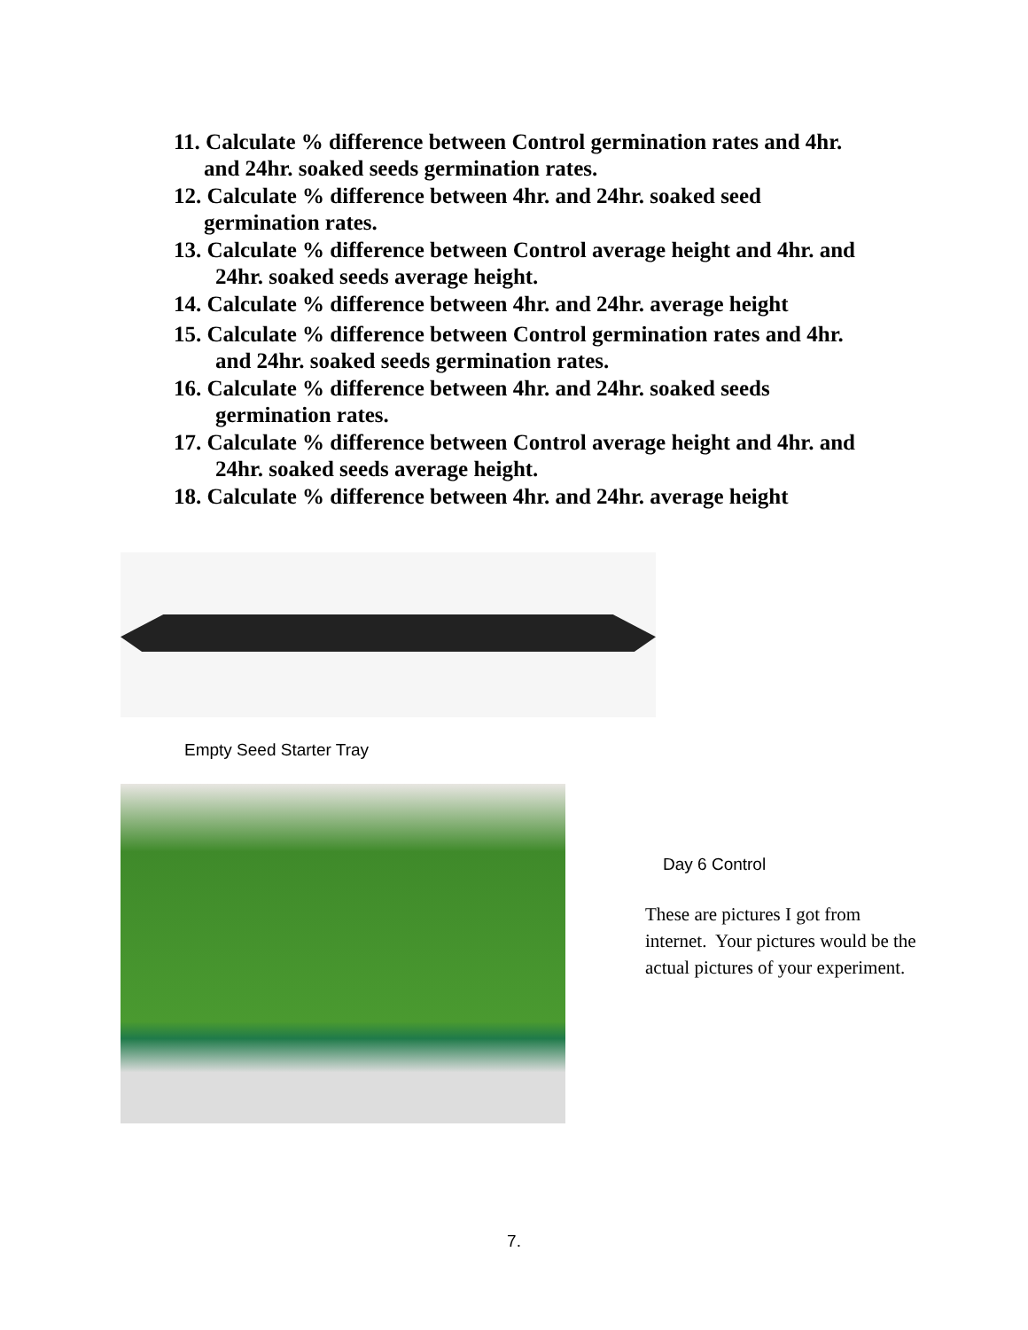11. Calculate % difference between Control germination rates and 4hr.
and 24hr. soaked seeds germination rates.
12. Calculate % difference between 4hr. and 24hr. soaked seed
germination rates.
13. Calculate % difference between Control average height and 4hr. and
24hr. soaked seeds average height.
14. Calculate % difference between 4hr. and 24hr. average height
15. Calculate % difference between Control germination rates and 4hr.
and 24hr. soaked seeds germination rates.
16. Calculate % difference between 4hr. and 24hr. soaked seeds
germination rates.
17. Calculate % difference between Control average height and 4hr. and
24hr. soaked seeds average height.
18. Calculate % difference between 4hr. and 24hr. average height
Empty Seed Starter Tray
Day 6 Control
These are pictures I got from internet. Your pictures would be the actual pictures of your experiment.
7.